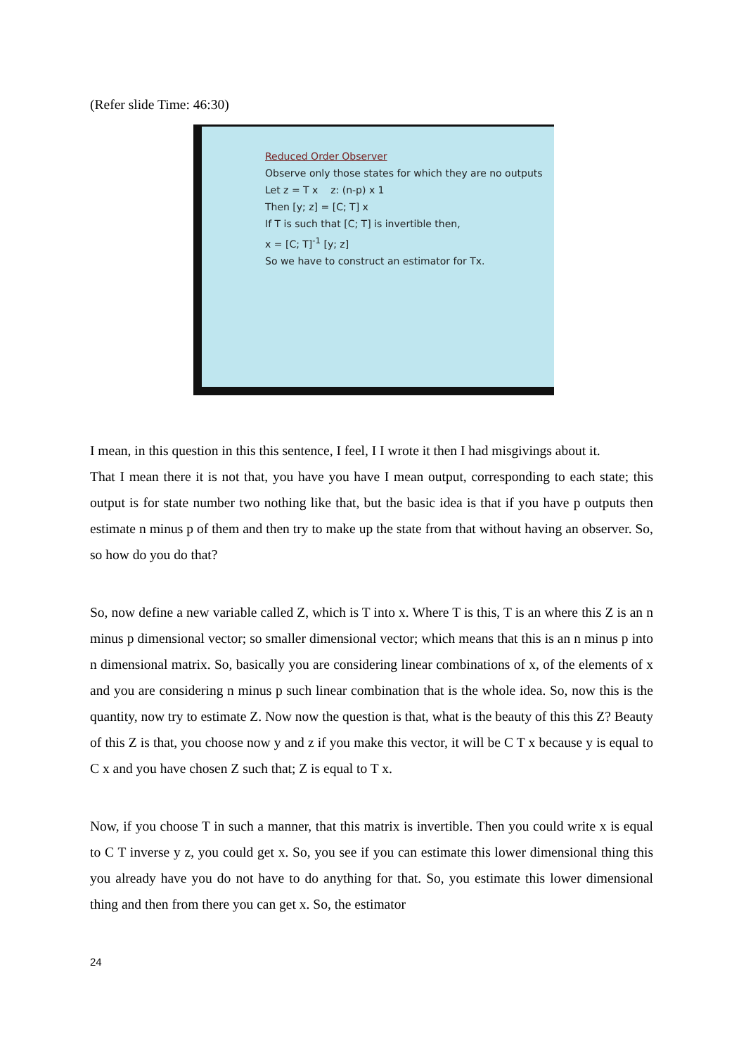(Refer slide Time: 46:30)
Reduced Order Observer
Observe only those states for which they are no outputs
Let z = T x z: (n-p) x 1
Then [y; z] = [C; T] x
If T is such that [C; T] is invertible then,
x = [C; T]<sup>-1</sup> [y; z]
So we have to construct an estimator for Tx.
I mean, in this question in this this sentence, I feel, I I wrote it then I had misgivings about it.
That I mean there it is not that, you have you have I mean output, corresponding to each state; this output is for state number two nothing like that, but the basic idea is that if you have p outputs then estimate n minus p of them and then try to make up the state from that without having an observer. So, so how do you do that?
So, now define a new variable called Z, which is T into x. Where T is this, T is an where this Z is an n minus p dimensional vector; so smaller dimensional vector; which means that this is an n minus p into n dimensional matrix. So, basically you are considering linear combinations of x, of the elements of x and you are considering n minus p such linear combination that is the whole idea. So, now this is the quantity, now try to estimate Z. Now now the question is that, what is the beauty of this this Z? Beauty of this Z is that, you choose now y and z if you make this vector, it will be C T x because y is equal to C x and you have chosen Z such that; Z is equal to T x.
Now, if you choose T in such a manner, that this matrix is invertible. Then you could write x is equal to C T inverse y z, you could get x. So, you see if you can estimate this lower dimensional thing this you already have you do not have to do anything for that. So, you estimate this lower dimensional thing and then from there you can get x. So, the estimator
24